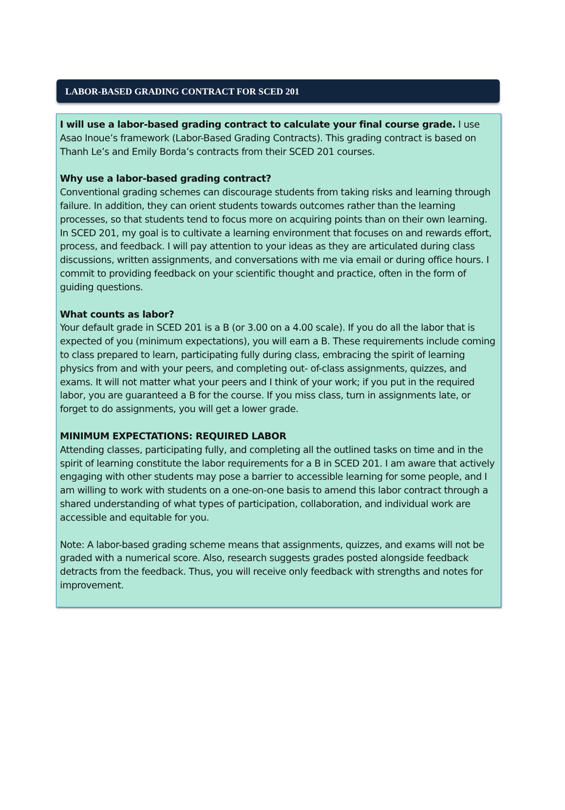LABOR-BASED GRADING CONTRACT FOR SCED 201
I will use a labor-based grading contract to calculate your final course grade. I use Asao Inoue’s framework (Labor-Based Grading Contracts). This grading contract is based on Thanh Le’s and Emily Borda’s contracts from their SCED 201 courses.
Why use a labor-based grading contract?
Conventional grading schemes can discourage students from taking risks and learning through failure. In addition, they can orient students towards outcomes rather than the learning processes, so that students tend to focus more on acquiring points than on their own learning. In SCED 201, my goal is to cultivate a learning environment that focuses on and rewards effort, process, and feedback. I will pay attention to your ideas as they are articulated during class discussions, written assignments, and conversations with me via email or during office hours. I commit to providing feedback on your scientific thought and practice, often in the form of guiding questions.
What counts as labor?
Your default grade in SCED 201 is a B (or 3.00 on a 4.00 scale). If you do all the labor that is expected of you (minimum expectations), you will earn a B. These requirements include coming to class prepared to learn, participating fully during class, embracing the spirit of learning physics from and with your peers, and completing out- of-class assignments, quizzes, and exams. It will not matter what your peers and I think of your work; if you put in the required labor, you are guaranteed a B for the course. If you miss class, turn in assignments late, or forget to do assignments, you will get a lower grade.
MINIMUM EXPECTATIONS: REQUIRED LABOR
Attending classes, participating fully, and completing all the outlined tasks on time and in the spirit of learning constitute the labor requirements for a B in SCED 201. I am aware that actively engaging with other students may pose a barrier to accessible learning for some people, and I am willing to work with students on a one-on-one basis to amend this labor contract through a shared understanding of what types of participation, collaboration, and individual work are accessible and equitable for you.
Note: A labor-based grading scheme means that assignments, quizzes, and exams will not be graded with a numerical score. Also, research suggests grades posted alongside feedback detracts from the feedback. Thus, you will receive only feedback with strengths and notes for improvement.